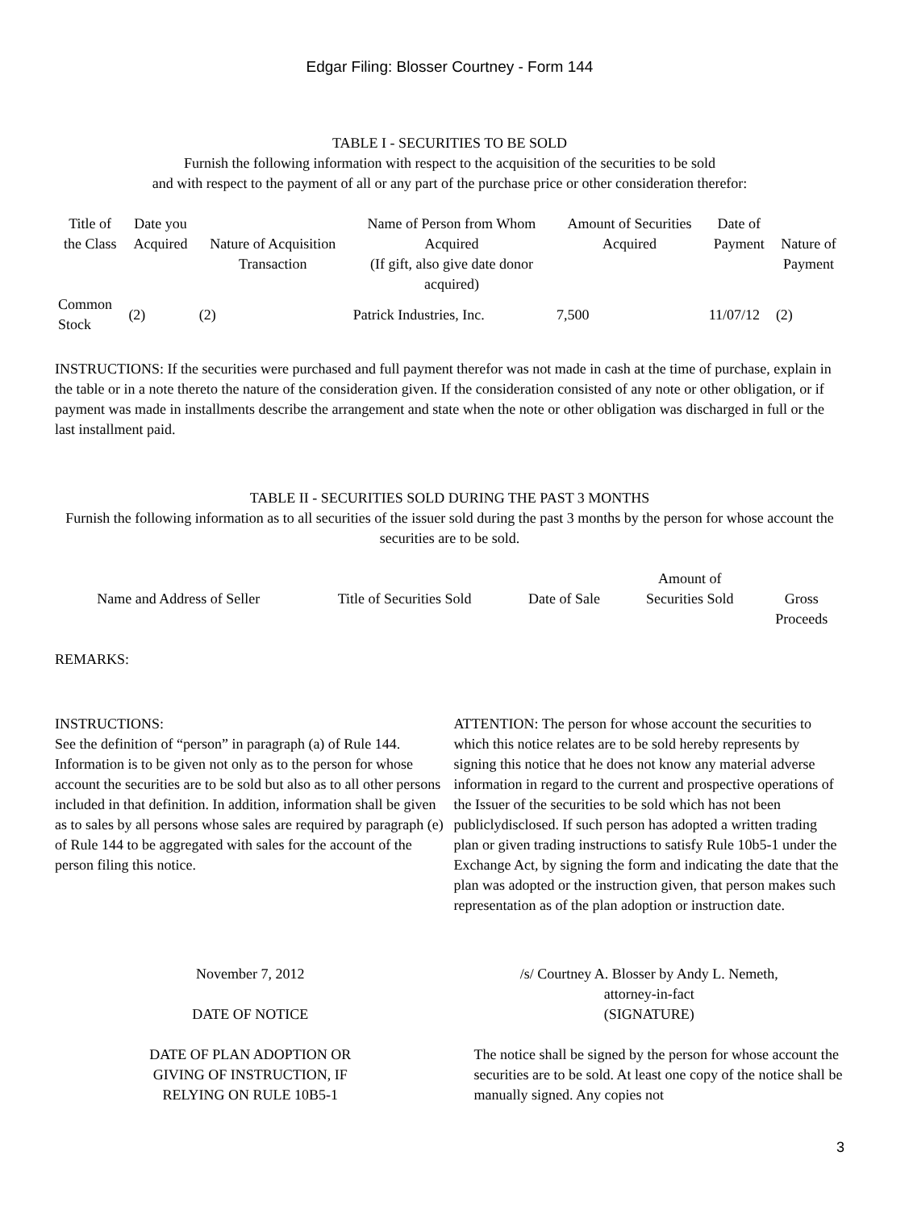Edgar Filing: Blosser Courtney - Form 144
TABLE I - SECURITIES TO BE SOLD
Furnish the following information with respect to the acquisition of the securities to be sold
and with respect to the payment of all or any part of the purchase price or other consideration therefor:
| Title of the Class | Date you Acquired | Nature of Acquisition Transaction | Name of Person from Whom Acquired (If gift, also give date donor acquired) | Amount of Securities Acquired | Date of Payment | Nature of Payment |
| --- | --- | --- | --- | --- | --- | --- |
| Common Stock | (2) | (2) | Patrick Industries, Inc. | 7,500 | 11/07/12 | (2) |
INSTRUCTIONS: If the securities were purchased and full payment therefor was not made in cash at the time of purchase, explain in the table or in a note thereto the nature of the consideration given. If the consideration consisted of any note or other obligation, or if payment was made in installments describe the arrangement and state when the note or other obligation was discharged in full or the last installment paid.
TABLE II - SECURITIES SOLD DURING THE PAST 3 MONTHS
Furnish the following information as to all securities of the issuer sold during the past 3 months by the person for whose account the securities are to be sold.
| Name and Address of Seller | Title of Securities Sold | Date of Sale | Amount of Securities Sold | Gross Proceeds |
| --- | --- | --- | --- | --- |
REMARKS:
INSTRUCTIONS:
See the definition of “person” in paragraph (a) of Rule 144. Information is to be given not only as to the person for whose account the securities are to be sold but also as to all other persons included in that definition. In addition, information shall be given as to sales by all persons whose sales are required by paragraph (e) of Rule 144 to be aggregated with sales for the account of the person filing this notice.
ATTENTION: The person for whose account the securities to which this notice relates are to be sold hereby represents by signing this notice that he does not know any material adverse information in regard to the current and prospective operations of the Issuer of the securities to be sold which has not been publiclydisclosed. If such person has adopted a written trading plan or given trading instructions to satisfy Rule 10b5-1 under the Exchange Act, by signing the form and indicating the date that the plan was adopted or the instruction given, that person makes such representation as of the plan adoption or instruction date.
November 7, 2012
DATE OF NOTICE
DATE OF PLAN ADOPTION OR
GIVING OF INSTRUCTION, IF
RELYING ON RULE 10B5-1
/s/ Courtney A. Blosser by Andy L. Nemeth,
attorney-in-fact
(SIGNATURE)
The notice shall be signed by the person for whose account the securities are to be sold. At least one copy of the notice shall be manually signed. Any copies not
3